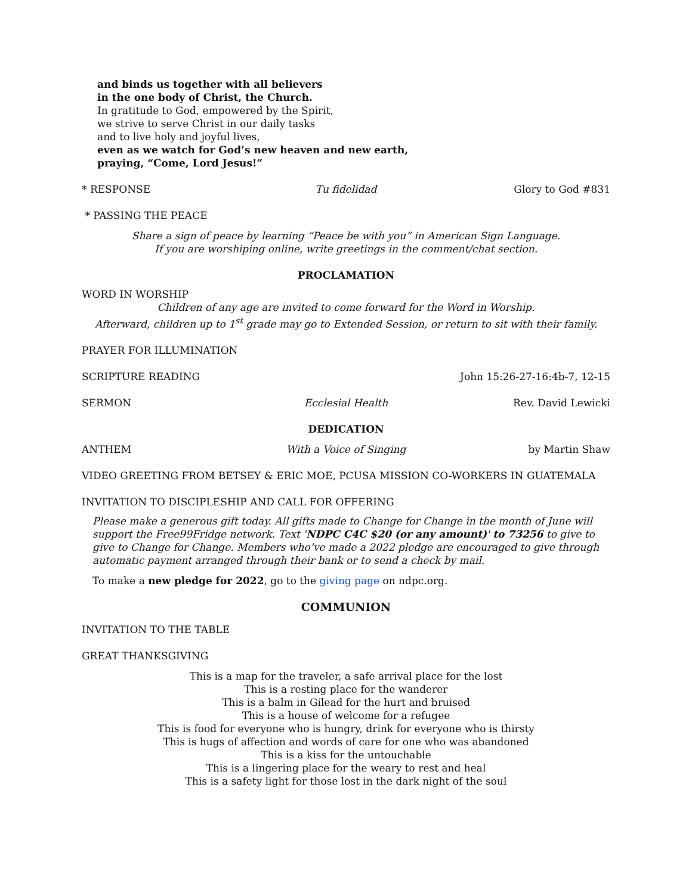and binds us together with all believers
in the one body of Christ, the Church.
In gratitude to God, empowered by the Spirit,
we strive to serve Christ in our daily tasks
and to live holy and joyful lives,
even as we watch for God’s new heaven and new earth,
praying, “Come, Lord Jesus!”
* RESPONSE Tu fidelidad Glory to God #831
* PASSING THE PEACE
Share a sign of peace by learning “Peace be with you” in American Sign Language.
If you are worshiping online, write greetings in the comment/chat section.
PROCLAMATION
WORD IN WORSHIP
Children of any age are invited to come forward for the Word in Worship.
Afterward, children up to 1<sup>st</sup> grade may go to Extended Session, or return to sit with their family.
PRAYER FOR ILLUMINATION
SCRIPTURE READING John 15:26-27-16:4b-7, 12-15
SERMON Ecclesial Health Rev. David Lewicki
DEDICATION
ANTHEM With a Voice of Singing by Martin Shaw
VIDEO GREETING FROM BETSEY & ERIC MOE, PCUSA MISSION CO-WORKERS IN GUATEMALA
INVITATION TO DISCIPLESHIP AND CALL FOR OFFERING
Please make a generous gift today. All gifts made to Change for Change in the month of June will support the Free99Fridge network. Text 'NDPC C4C $20 (or any amount)' to 73256 to give to give to Change for Change. Members who’ve made a 2022 pledge are encouraged to give through automatic payment arranged through their bank or to send a check by mail.
To make a new pledge for 2022, go to the giving page on ndpc.org.
COMMUNION
INVITATION TO THE TABLE
GREAT THANKSGIVING
This is a map for the traveler, a safe arrival place for the lost
This is a resting place for the wanderer
This is a balm in Gilead for the hurt and bruised
This is a house of welcome for a refugee
This is food for everyone who is hungry, drink for everyone who is thirsty
This is hugs of affection and words of care for one who was abandoned
This is a kiss for the untouchable
This is a lingering place for the weary to rest and heal
This is a safety light for those lost in the dark night of the soul